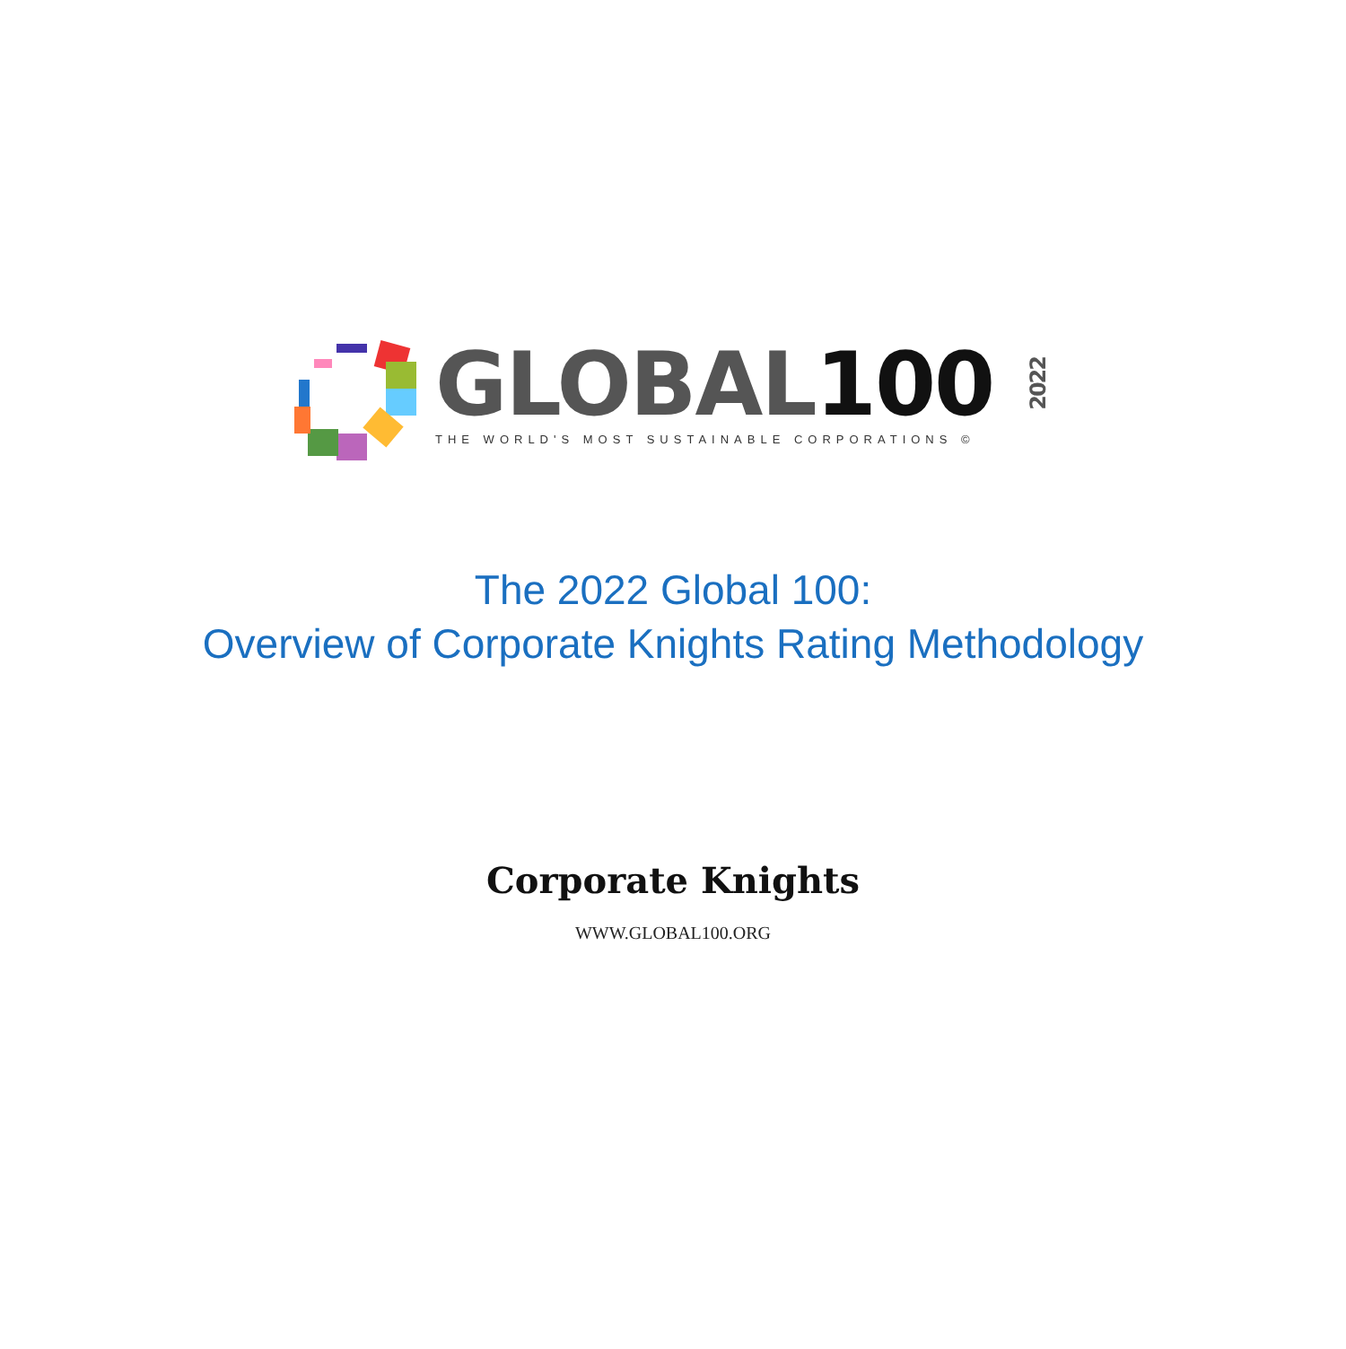GLOBAL1002022
THE WORLD'S MOST SUSTAINABLE CORPORATIONS ©
The 2022 Global 100:
Overview of Corporate Knights Rating Methodology
Corporate Knights
WWW.GLOBAL100.ORG